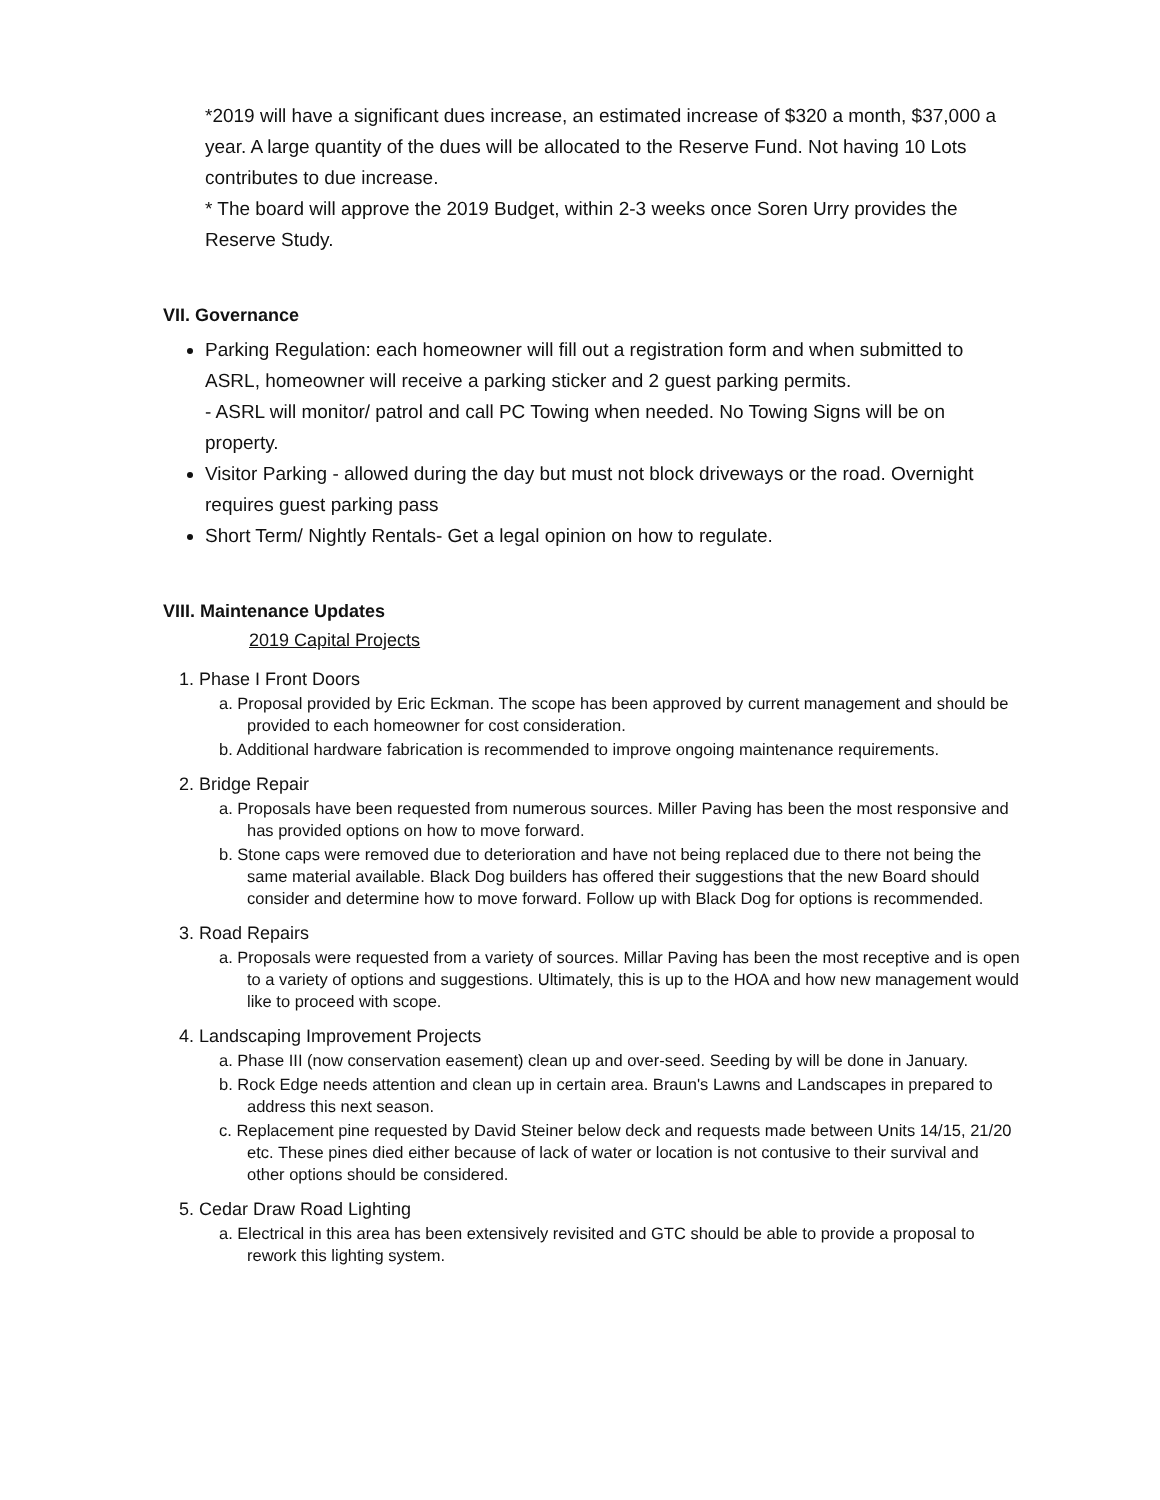*2019 will have a significant dues increase, an estimated increase of $320 a month, $37,000 a year. A large quantity of the dues will be allocated to the Reserve Fund. Not having 10 Lots contributes to due increase.
* The board will approve the 2019 Budget, within 2-3 weeks once Soren Urry provides the Reserve Study.
VII. Governance
Parking Regulation: each homeowner will fill out a registration form and when submitted to ASRL, homeowner will receive a parking sticker and 2 guest parking permits.
- ASRL will monitor/ patrol and call PC Towing when needed. No Towing Signs will be on property.
Visitor Parking - allowed during the day but must not block driveways or the road. Overnight requires guest parking pass
Short Term/ Nightly Rentals- Get a legal opinion on how to regulate.
VIII. Maintenance Updates
2019 Capital Projects
1. Phase I Front Doors
a. Proposal provided by Eric Eckman. The scope has been approved by current management and should be provided to each homeowner for cost consideration.
b. Additional hardware fabrication is recommended to improve ongoing maintenance requirements.
2. Bridge Repair
a. Proposals have been requested from numerous sources. Miller Paving has been the most responsive and has provided options on how to move forward.
b. Stone caps were removed due to deterioration and have not being replaced due to there not being the same material available. Black Dog builders has offered their suggestions that the new Board should consider and determine how to move forward. Follow up with Black Dog for options is recommended.
3. Road Repairs
a. Proposals were requested from a variety of sources. Millar Paving has been the most receptive and is open to a variety of options and suggestions. Ultimately, this is up to the HOA and how new management would like to proceed with scope.
4. Landscaping Improvement Projects
a. Phase III (now conservation easement) clean up and over-seed. Seeding by will be done in January.
b. Rock Edge needs attention and clean up in certain area. Braun's Lawns and Landscapes in prepared to address this next season.
c. Replacement pine requested by David Steiner below deck and requests made between Units 14/15, 21/20 etc. These pines died either because of lack of water or location is not contusive to their survival and other options should be considered.
5. Cedar Draw Road Lighting
a. Electrical in this area has been extensively revisited and GTC should be able to provide a proposal to rework this lighting system.